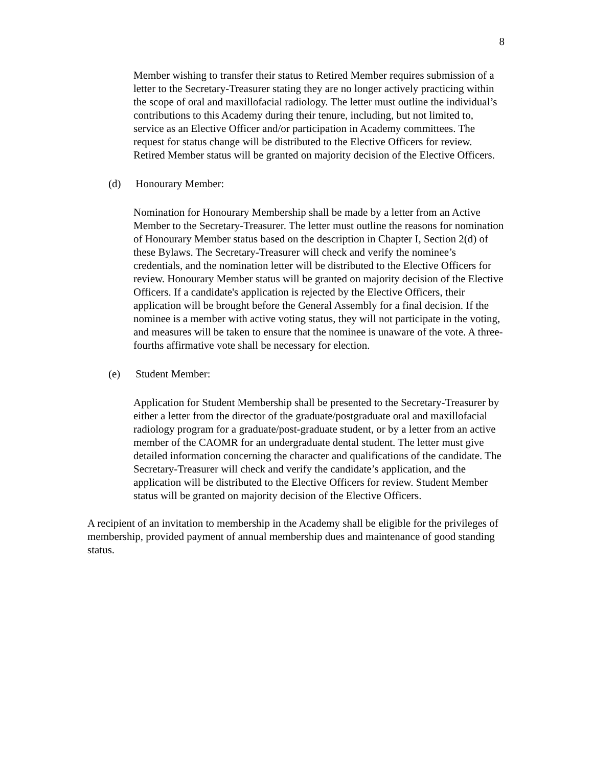8
Member wishing to transfer their status to Retired Member requires submission of a letter to the Secretary-Treasurer stating they are no longer actively practicing within the scope of oral and maxillofacial radiology. The letter must outline the individual’s contributions to this Academy during their tenure, including, but not limited to, service as an Elective Officer and/or participation in Academy committees. The request for status change will be distributed to the Elective Officers for review. Retired Member status will be granted on majority decision of the Elective Officers.
(d) Honourary Member:
Nomination for Honourary Membership shall be made by a letter from an Active Member to the Secretary-Treasurer. The letter must outline the reasons for nomination of Honourary Member status based on the description in Chapter I, Section 2(d) of these Bylaws. The Secretary-Treasurer will check and verify the nominee’s credentials, and the nomination letter will be distributed to the Elective Officers for review. Honourary Member status will be granted on majority decision of the Elective Officers. If a candidate's application is rejected by the Elective Officers, their application will be brought before the General Assembly for a final decision. If the nominee is a member with active voting status, they will not participate in the voting, and measures will be taken to ensure that the nominee is unaware of the vote. A three-fourths affirmative vote shall be necessary for election.
(e) Student Member:
Application for Student Membership shall be presented to the Secretary-Treasurer by either a letter from the director of the graduate/postgraduate oral and maxillofacial radiology program for a graduate/post-graduate student, or by a letter from an active member of the CAOMR for an undergraduate dental student. The letter must give detailed information concerning the character and qualifications of the candidate. The Secretary-Treasurer will check and verify the candidate’s application, and the application will be distributed to the Elective Officers for review. Student Member status will be granted on majority decision of the Elective Officers.
A recipient of an invitation to membership in the Academy shall be eligible for the privileges of membership, provided payment of annual membership dues and maintenance of good standing status.